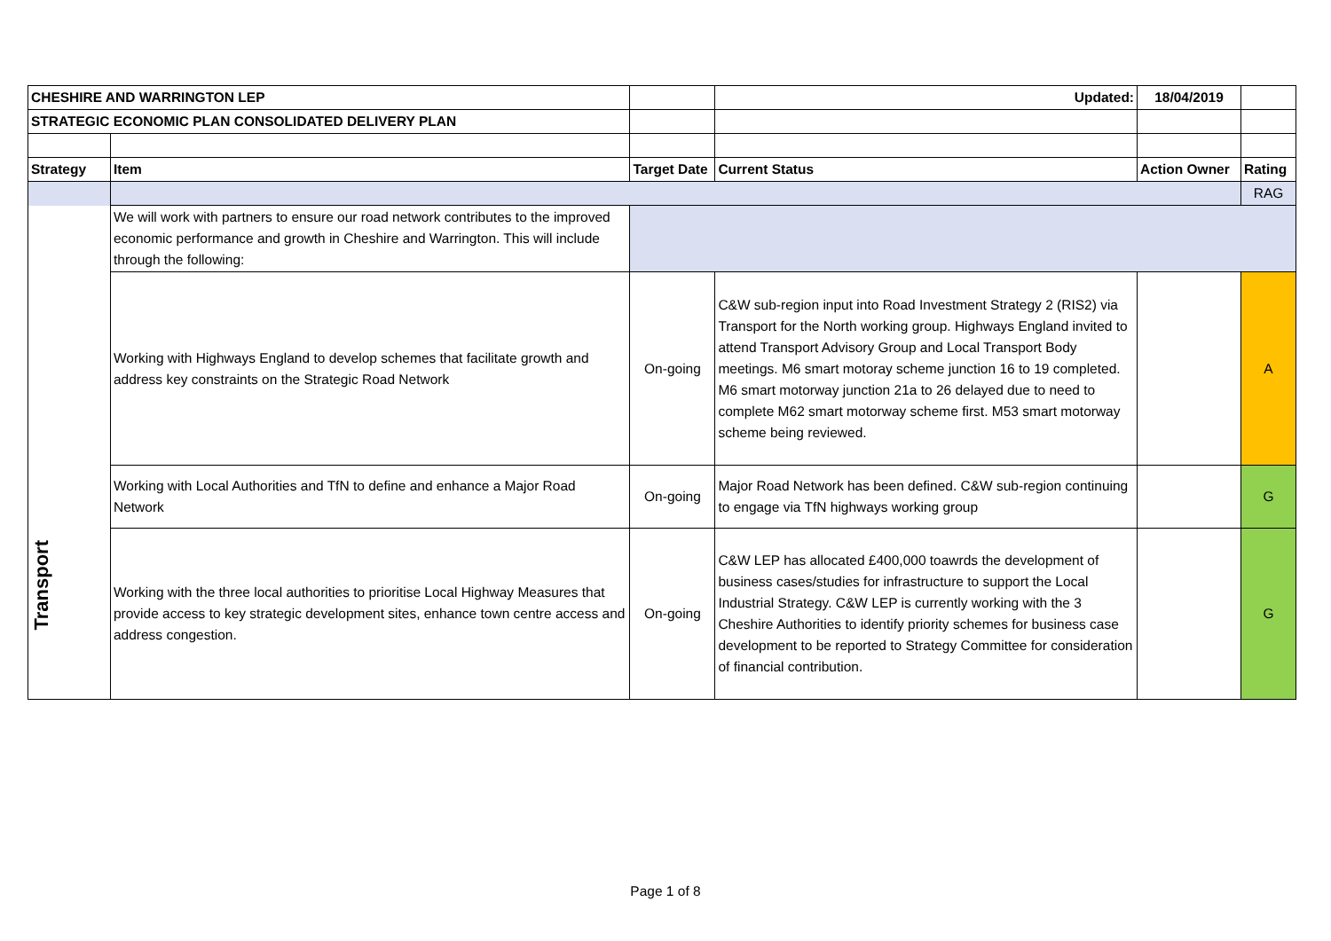| CHESHIRE AND WARRINGTON LEP | | | Updated: | 18/04/2019 | |
| STRATEGIC ECONOMIC PLAN CONSOLIDATED DELIVERY PLAN | | | | | |
| Strategy | Item | Target Date | Current Status | Action Owner | Rating |
| | | | | | RAG |
| Transport | We will work with partners to ensure our road network contributes to the improved economic performance and growth in Cheshire and Warrington. This will include through the following: | | | | |
| | Working with Highways England to develop schemes that facilitate growth and address key constraints on the Strategic Road Network | On-going | C&W sub-region input into Road Investment Strategy 2 (RIS2) via Transport for the North working group. Highways England invited to attend Transport Advisory Group and Local Transport Body meetings. M6 smart motoray scheme junction 16 to 19 completed. M6 smart motorway junction 21a to 26 delayed due to need to complete M62 smart motorway scheme first. M53 smart motorway scheme being reviewed. | | A |
| | Working with Local Authorities and TfN to define and enhance a Major Road Network | On-going | Major Road Network has been defined. C&W sub-region continuing to engage via TfN highways working group | | G |
| | Working with the three local authorities to prioritise Local Highway Measures that provide access to key strategic development sites, enhance town centre access and address congestion. | On-going | C&W LEP has allocated £400,000 toawrds the development of business cases/studies for infrastructure to support the Local Industrial Strategy. C&W LEP is currently working with the 3 Cheshire Authorities to identify priority schemes for business case development to be reported to Strategy Committee for consideration of financial contribution. | | G |
Page 1 of 8